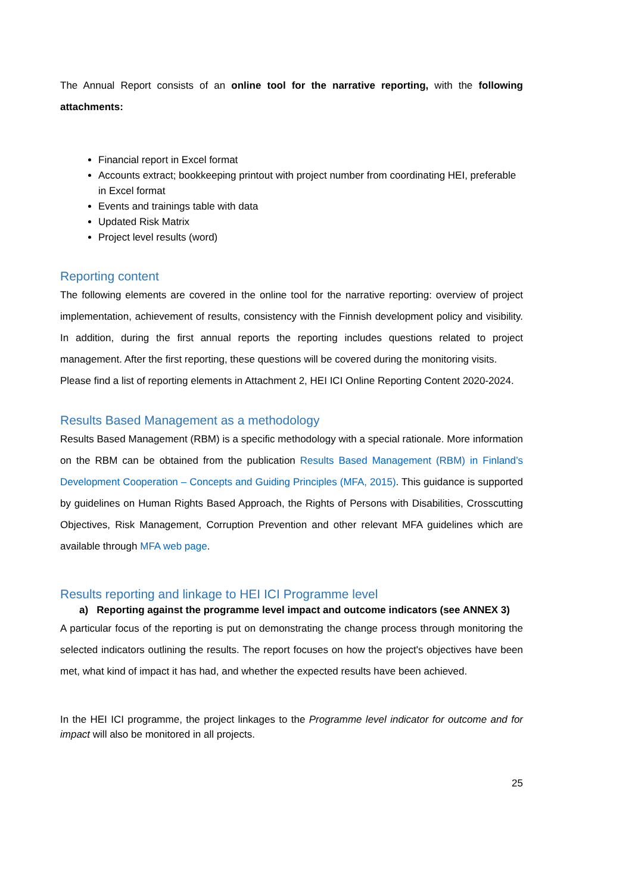The Annual Report consists of an online tool for the narrative reporting, with the following attachments:
Financial report in Excel format
Accounts extract; bookkeeping printout with project number from coordinating HEI, preferable in Excel format
Events and trainings table with data
Updated Risk Matrix
Project level results (word)
Reporting content
The following elements are covered in the online tool for the narrative reporting: overview of project implementation, achievement of results, consistency with the Finnish development policy and visibility. In addition, during the first annual reports the reporting includes questions related to project management. After the first reporting, these questions will be covered during the monitoring visits.
Please find a list of reporting elements in Attachment 2, HEI ICI Online Reporting Content 2020-2024.
Results Based Management as a methodology
Results Based Management (RBM) is a specific methodology with a special rationale. More information on the RBM can be obtained from the publication Results Based Management (RBM) in Finland’s Development Cooperation – Concepts and Guiding Principles (MFA, 2015). This guidance is supported by guidelines on Human Rights Based Approach, the Rights of Persons with Disabilities, Crosscutting Objectives, Risk Management, Corruption Prevention and other relevant MFA guidelines which are available through MFA web page.
Results reporting and linkage to HEI ICI Programme level
a) Reporting against the programme level impact and outcome indicators (see ANNEX 3)
A particular focus of the reporting is put on demonstrating the change process through monitoring the selected indicators outlining the results. The report focuses on how the project's objectives have been met, what kind of impact it has had, and whether the expected results have been achieved.
In the HEI ICI programme, the project linkages to the Programme level indicator for outcome and for impact will also be monitored in all projects.
25